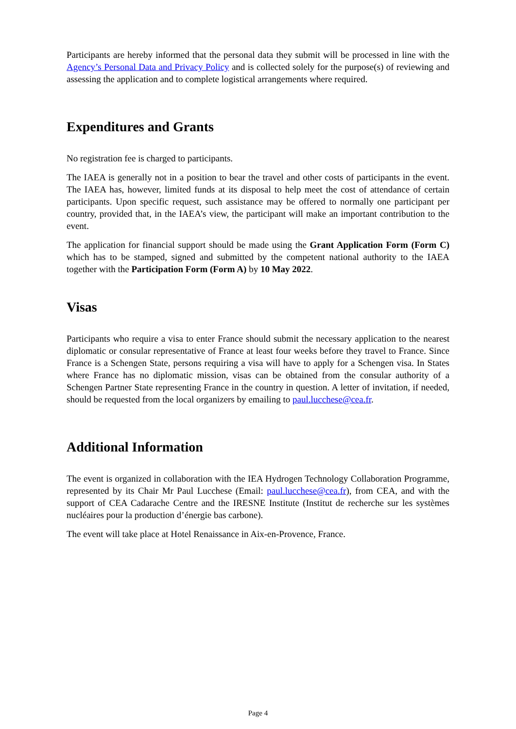Participants are hereby informed that the personal data they submit will be processed in line with the Agency’s Personal Data and Privacy Policy and is collected solely for the purpose(s) of reviewing and assessing the application and to complete logistical arrangements where required.
Expenditures and Grants
No registration fee is charged to participants.
The IAEA is generally not in a position to bear the travel and other costs of participants in the event. The IAEA has, however, limited funds at its disposal to help meet the cost of attendance of certain participants. Upon specific request, such assistance may be offered to normally one participant per country, provided that, in the IAEA’s view, the participant will make an important contribution to the event.
The application for financial support should be made using the Grant Application Form (Form C) which has to be stamped, signed and submitted by the competent national authority to the IAEA together with the Participation Form (Form A) by 10 May 2022.
Visas
Participants who require a visa to enter France should submit the necessary application to the nearest diplomatic or consular representative of France at least four weeks before they travel to France. Since France is a Schengen State, persons requiring a visa will have to apply for a Schengen visa. In States where France has no diplomatic mission, visas can be obtained from the consular authority of a Schengen Partner State representing France in the country in question. A letter of invitation, if needed, should be requested from the local organizers by emailing to paul.lucchese@cea.fr.
Additional Information
The event is organized in collaboration with the IEA Hydrogen Technology Collaboration Programme, represented by its Chair Mr Paul Lucchese (Email: paul.lucchese@cea.fr), from CEA, and with the support of CEA Cadarache Centre and the IRESNE Institute (Institut de recherche sur les systèmes nucléaires pour la production d’énergie bas carbone).
The event will take place at Hotel Renaissance in Aix-en-Provence, France.
Page 4